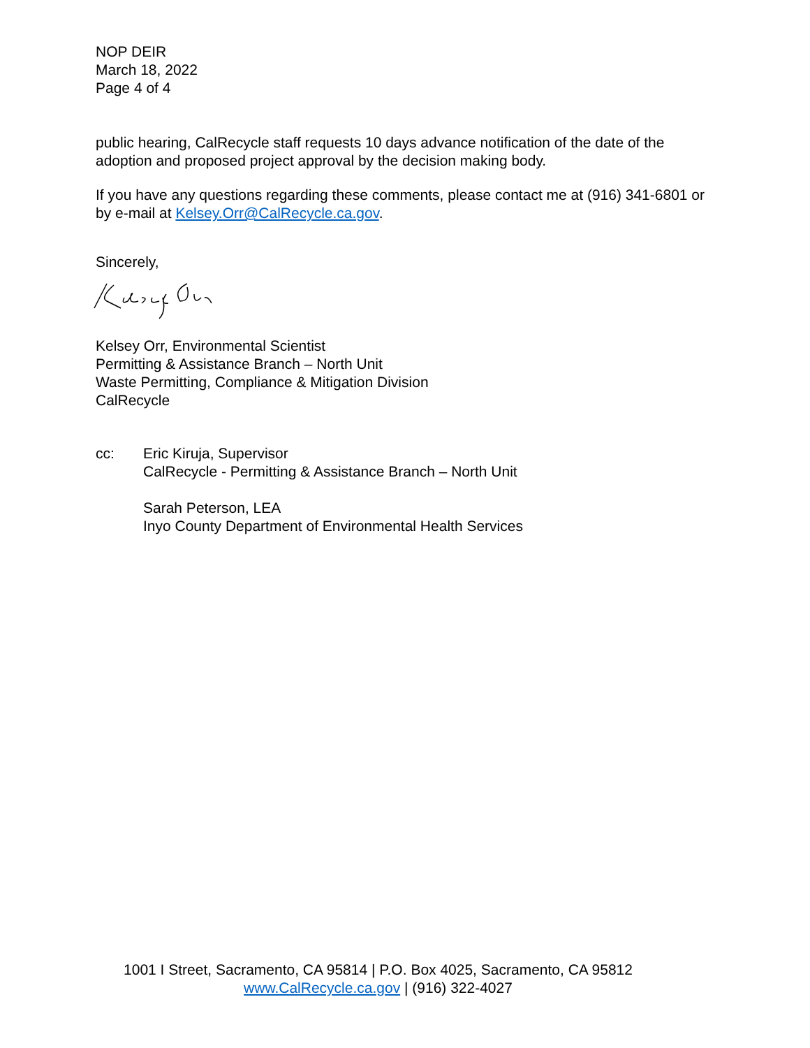NOP DEIR
March 18, 2022
Page 4 of 4
public hearing, CalRecycle staff requests 10 days advance notification of the date of the adoption and proposed project approval by the decision making body.
If you have any questions regarding these comments, please contact me at (916) 341-6801 or by e-mail at Kelsey.Orr@CalRecycle.ca.gov.
Sincerely,
Kelsey Orr, Environmental Scientist
Permitting & Assistance Branch – North Unit
Waste Permitting, Compliance & Mitigation Division
CalRecycle
cc: Eric Kiruja, Supervisor
CalRecycle - Permitting & Assistance Branch – North Unit
Sarah Peterson, LEA
Inyo County Department of Environmental Health Services
1001 I Street, Sacramento, CA 95814 | P.O. Box 4025, Sacramento, CA 95812
www.CalRecycle.ca.gov | (916) 322-4027